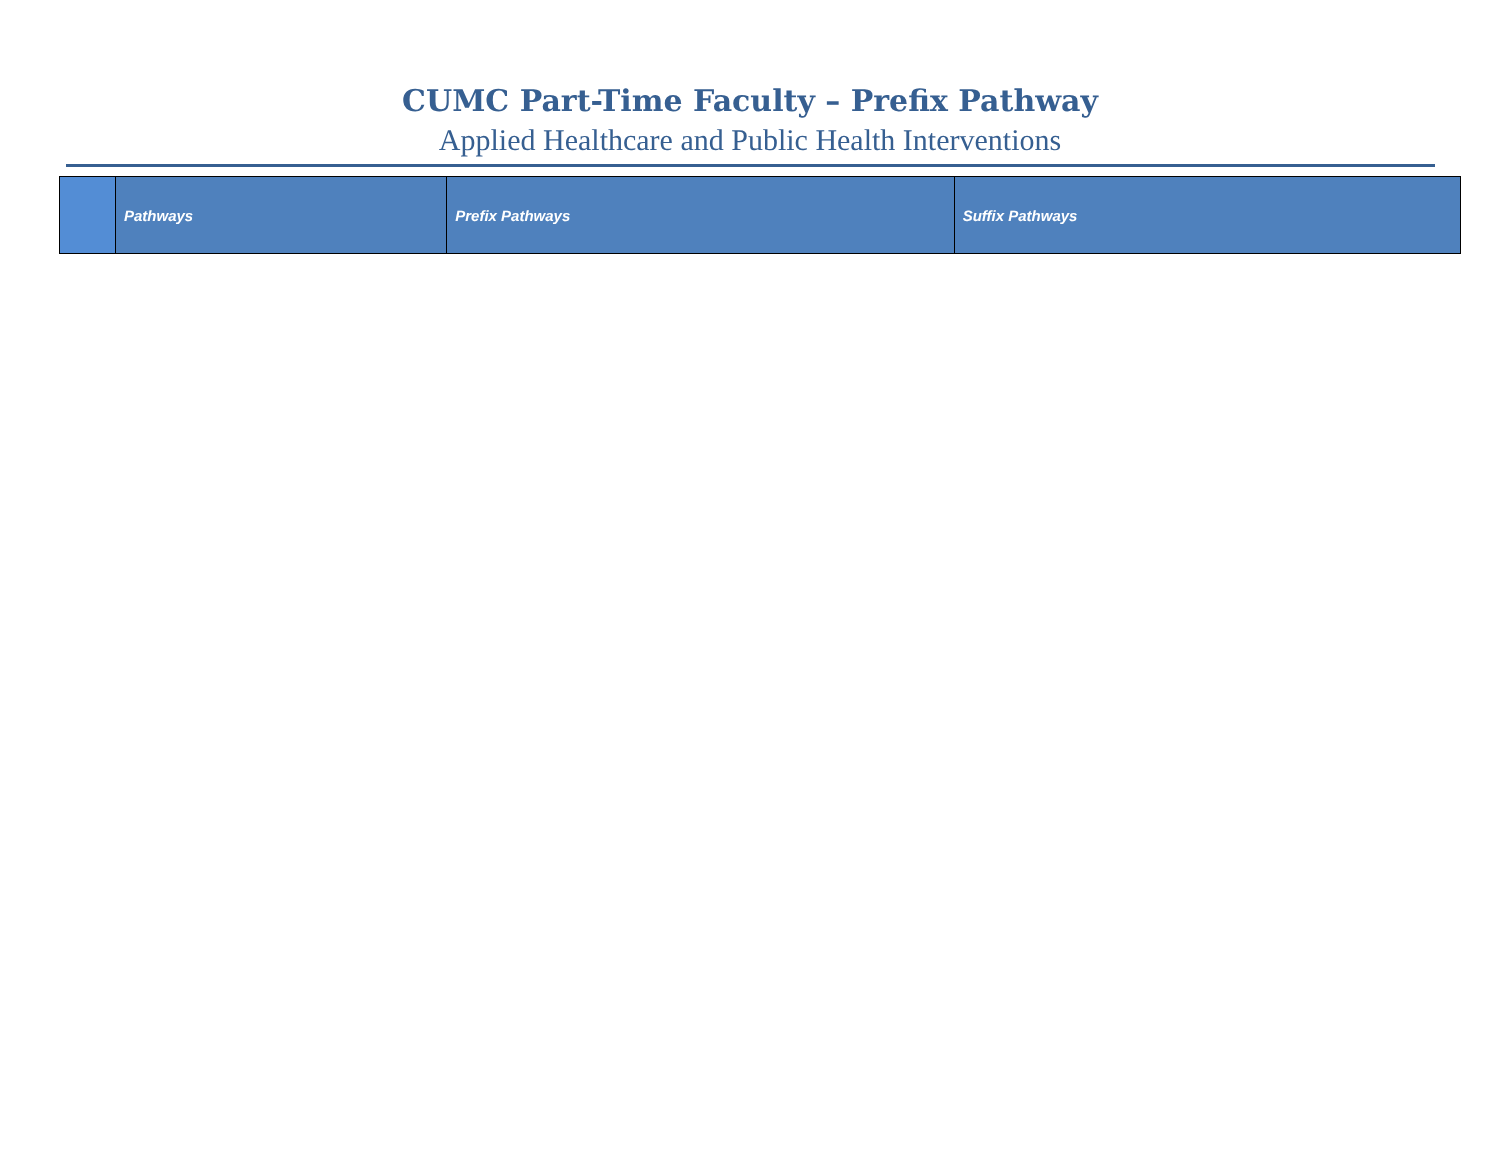CUMC Part-Time Faculty – Prefix Pathway
Applied Healthcare and Public Health Interventions
| | Pathways | Prefix Pathways | Suffix Pathways |
| --- | --- | --- | --- |